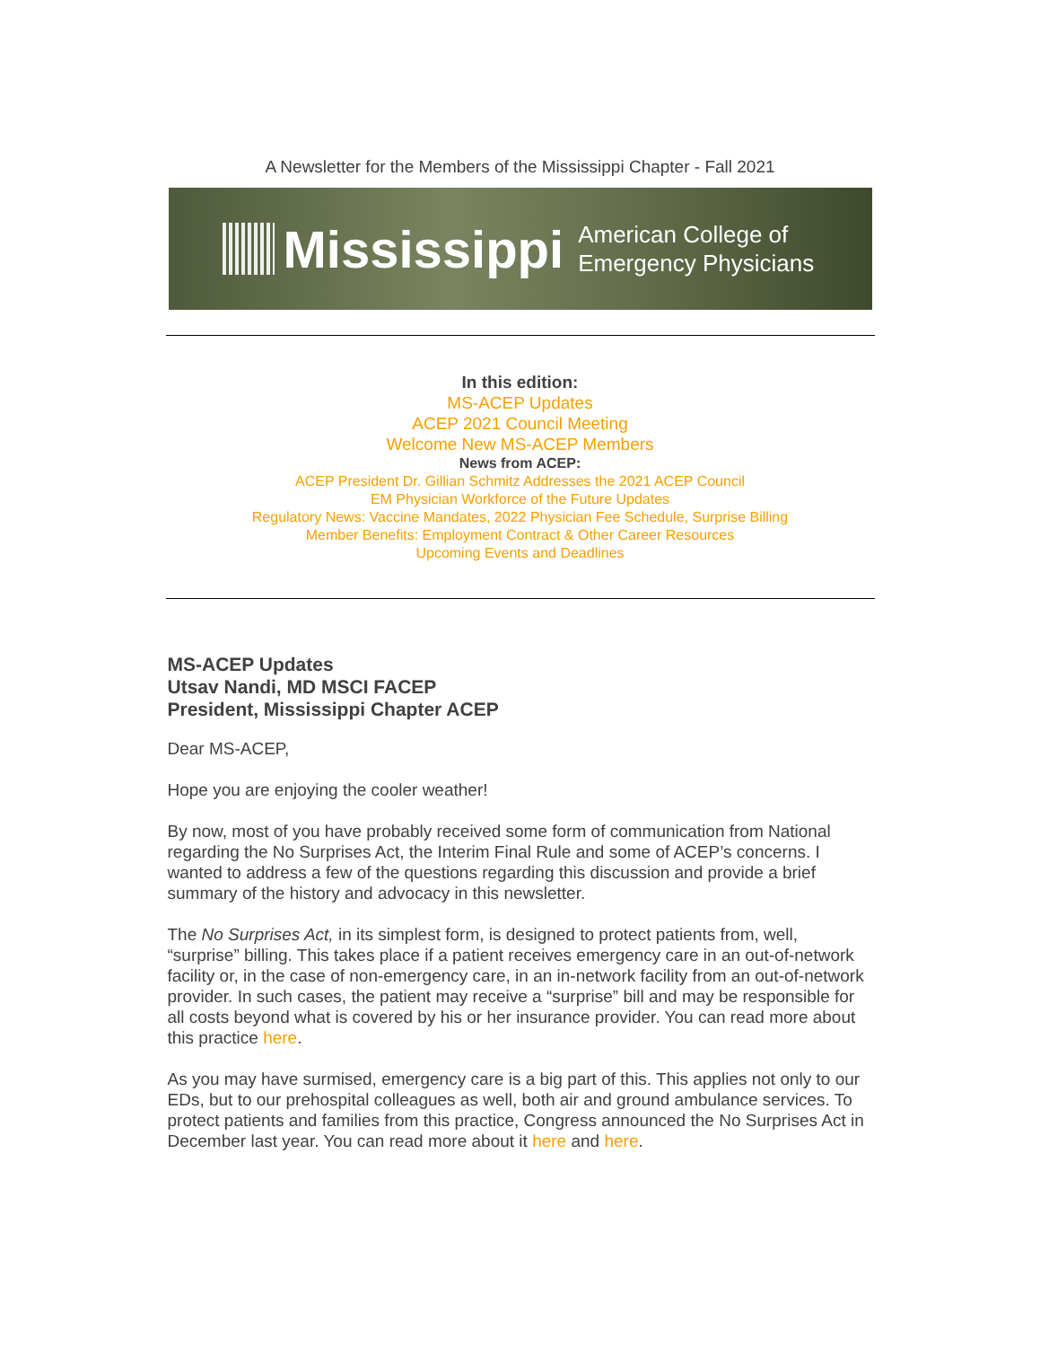A Newsletter for the Members of the Mississippi Chapter - Fall 2021
Mississippi
American College of
Emergency Physicians
In this edition:
MS-ACEP Updates
ACEP 2021 Council Meeting
Welcome New MS-ACEP Members
News from ACEP:
ACEP President Dr. Gillian Schmitz Addresses the 2021 ACEP Council
EM Physician Workforce of the Future Updates
Regulatory News: Vaccine Mandates, 2022 Physician Fee Schedule, Surprise Billing
Member Benefits: Employment Contract & Other Career Resources
Upcoming Events and Deadlines
MS-ACEP Updates
Utsav Nandi, MD MSCI FACEP
President, Mississippi Chapter ACEP
Dear MS-ACEP,
Hope you are enjoying the cooler weather!
By now, most of you have probably received some form of communication from National regarding the No Surprises Act, the Interim Final Rule and some of ACEP’s concerns. I wanted to address a few of the questions regarding this discussion and provide a brief summary of the history and advocacy in this newsletter.
The No Surprises Act, in its simplest form, is designed to protect patients from, well, “surprise” billing. This takes place if a patient receives emergency care in an out-of-network facility or, in the case of non-emergency care, in an in-network facility from an out-of-network provider. In such cases, the patient may receive a “surprise” bill and may be responsible for all costs beyond what is covered by his or her insurance provider. You can read more about this practice here.
As you may have surmised, emergency care is a big part of this. This applies not only to our EDs, but to our prehospital colleagues as well, both air and ground ambulance services. To protect patients and families from this practice, Congress announced the No Surprises Act in December last year. You can read more about it here and here.